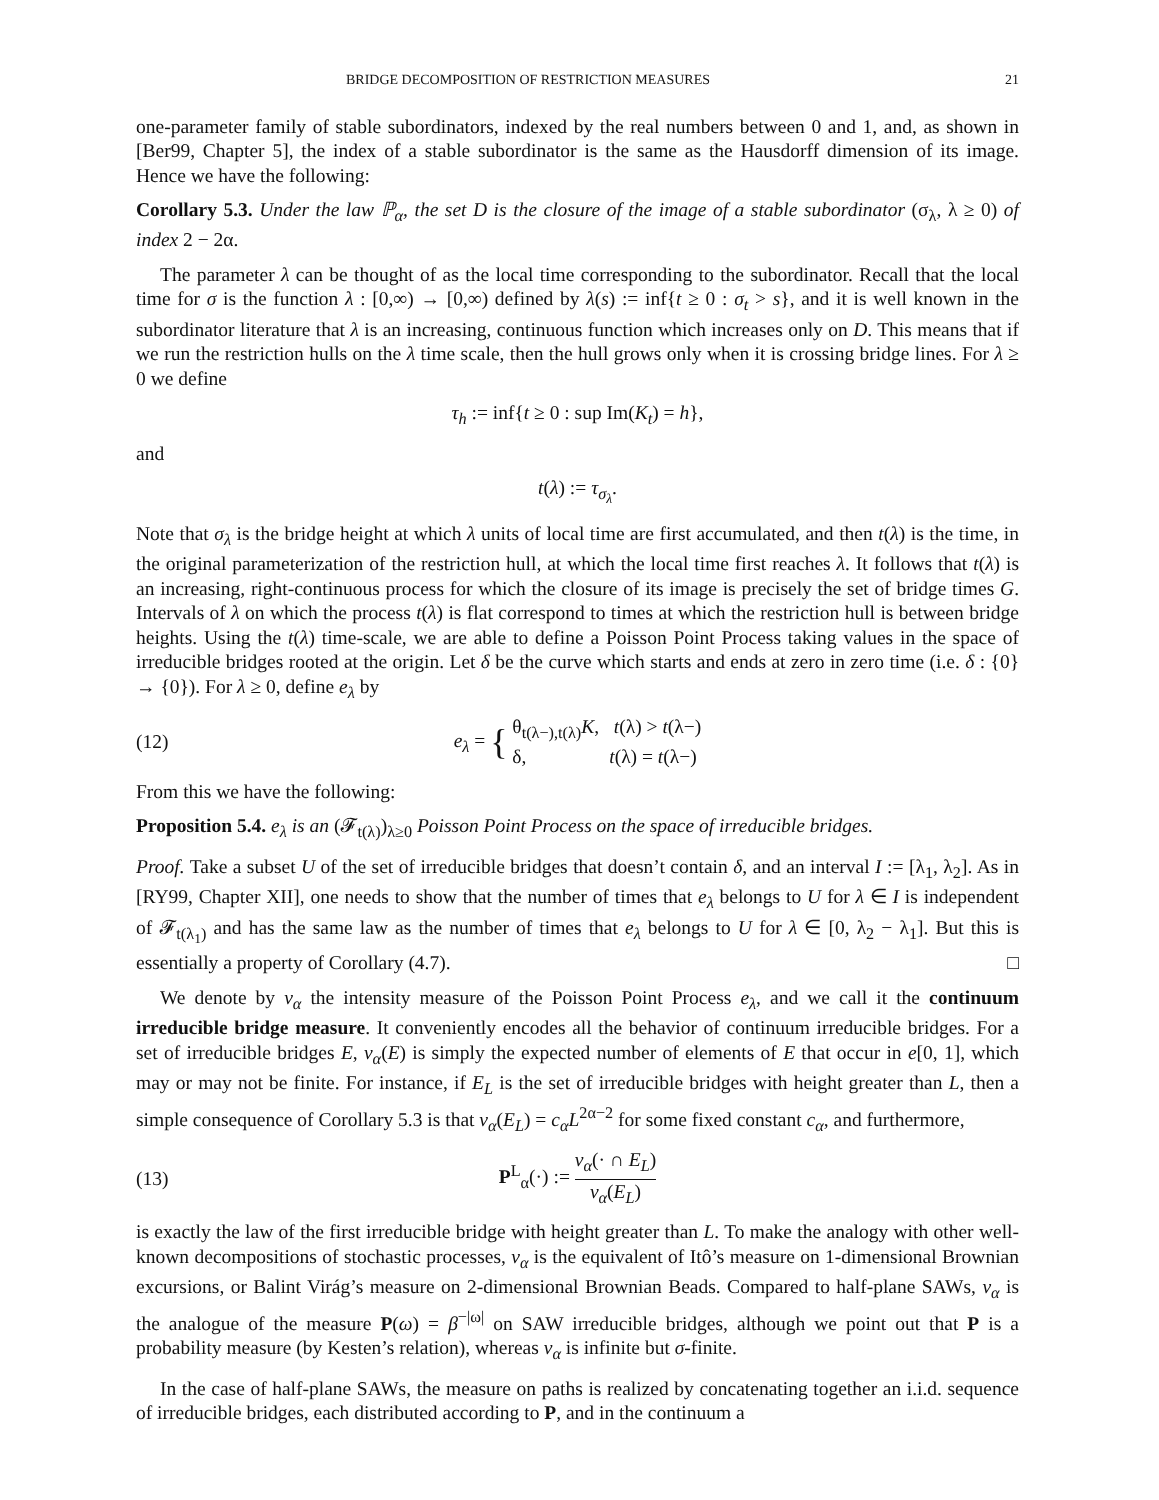BRIDGE DECOMPOSITION OF RESTRICTION MEASURES 21
one-parameter family of stable subordinators, indexed by the real numbers between 0 and 1, and, as shown in [Ber99, Chapter 5], the index of a stable subordinator is the same as the Hausdorff dimension of its image. Hence we have the following:
Corollary 5.3. Under the law ℙ<sub>α</sub>, the set D is the closure of the image of a stable subordinator (σ<sub>λ</sub>, λ ≥ 0) of index 2 − 2α.
The parameter λ can be thought of as the local time corresponding to the subordinator. Recall that the local time for σ is the function λ : [0,∞) → [0,∞) defined by λ(s) := inf{t ≥ 0 : σ<sub>t</sub> > s}, and it is well known in the subordinator literature that λ is an increasing, continuous function which increases only on D. This means that if we run the restriction hulls on the λ time scale, then the hull grows only when it is crossing bridge lines. For λ ≥ 0 we define
τ<sub>h</sub> := inf{t ≥ 0 : sup Im(K<sub>t</sub>) = h},
and
t(λ) := τ<sub>σ<sub>λ</sub></sub>.
Note that σ<sub>λ</sub> is the bridge height at which λ units of local time are first accumulated, and then t(λ) is the time, in the original parameterization of the restriction hull, at which the local time first reaches λ. It follows that t(λ) is an increasing, right-continuous process for which the closure of its image is precisely the set of bridge times G. Intervals of λ on which the process t(λ) is flat correspond to times at which the restriction hull is between bridge heights. Using the t(λ) time-scale, we are able to define a Poisson Point Process taking values in the space of irreducible bridges rooted at the origin. Let δ be the curve which starts and ends at zero in zero time (i.e. δ : {0} → {0}). For λ ≥ 0, define e<sub>λ</sub> by
(12) e<sub>λ</sub> = { θ<sub>t(λ−),t(λ)</sub>K, t(λ) > t(λ−)
δ, t(λ) = t(λ−)
From this we have the following:
Proposition 5.4. e<sub>λ</sub> is an (𝓕<sub>t(λ)</sub>)<sub>λ≥0</sub> Poisson Point Process on the space of irreducible bridges.
Proof. Take a subset U of the set of irreducible bridges that doesn’t contain δ, and an interval I := [λ<sub>1</sub>, λ<sub>2</sub>]. As in [RY99, Chapter XII], one needs to show that the number of times that e<sub>λ</sub> belongs to U for λ ∈ I is independent of 𝓕<sub>t(λ<sub>1</sub>)</sub> and has the same law as the number of times that e<sub>λ</sub> belongs to U for λ ∈ [0, λ<sub>2</sub> − λ<sub>1</sub>]. But this is essentially a property of Corollary (4.7). □
We denote by ν<sub>α</sub> the intensity measure of the Poisson Point Process e<sub>λ</sub>, and we call it the continuum irreducible bridge measure. It conveniently encodes all the behavior of continuum irreducible bridges. For a set of irreducible bridges E, ν<sub>α</sub>(E) is simply the expected number of elements of E that occur in e[0, 1], which may or may not be finite. For instance, if E<sub>L</sub> is the set of irreducible bridges with height greater than L, then a simple consequence of Corollary 5.3 is that ν<sub>α</sub>(E<sub>L</sub>) = c<sub>α</sub>L<sup>2α−2</sup> for some fixed constant c<sub>α</sub>, and furthermore,
(13) P<sup>L</sup><sub>α</sub>(·) := ν<sub>α</sub>(· ∩ E<sub>L</sub>) ν<sub>α</sub>(E<sub>L</sub>)
is exactly the law of the first irreducible bridge with height greater than L. To make the analogy with other well-known decompositions of stochastic processes, ν<sub>α</sub> is the equivalent of Itô’s measure on 1-dimensional Brownian excursions, or Balint Virág’s measure on 2-dimensional Brownian Beads. Compared to half-plane SAWs, ν<sub>α</sub> is the analogue of the measure P(ω) = β<sup>−|ω|</sup> on SAW irreducible bridges, although we point out that P is a probability measure (by Kesten’s relation), whereas ν<sub>α</sub> is infinite but σ-finite.
In the case of half-plane SAWs, the measure on paths is realized by concatenating together an i.i.d. sequence of irreducible bridges, each distributed according to P, and in the continuum a